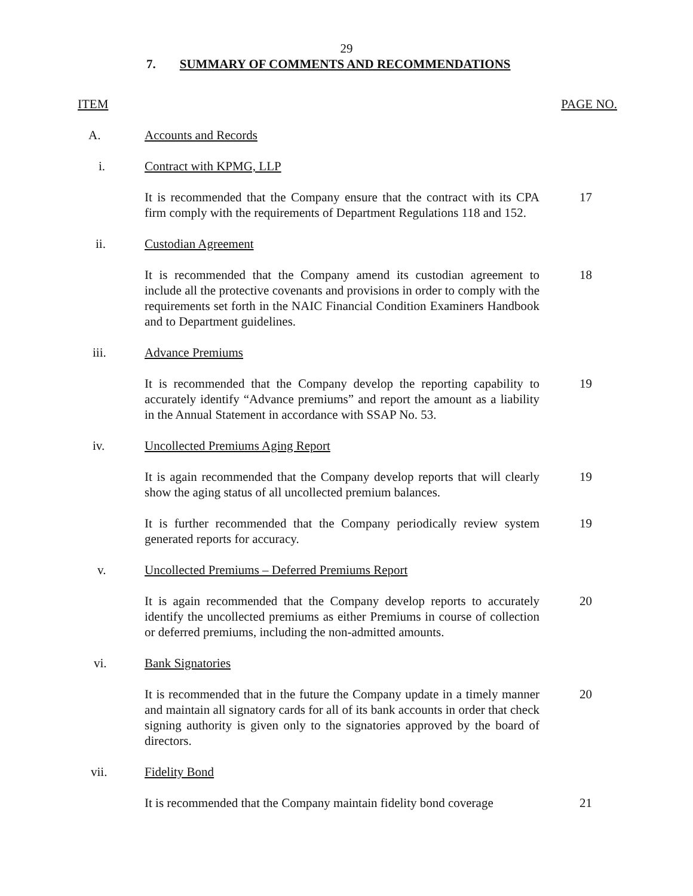29
7. SUMMARY OF COMMENTS AND RECOMMENDATIONS
ITEM PAGE NO.
A. Accounts and Records
i. Contract with KPMG, LLP
It is recommended that the Company ensure that the contract with its CPA firm comply with the requirements of Department Regulations 118 and 152.
17
ii. Custodian Agreement
It is recommended that the Company amend its custodian agreement to include all the protective covenants and provisions in order to comply with the requirements set forth in the NAIC Financial Condition Examiners Handbook and to Department guidelines.
18
iii. Advance Premiums
It is recommended that the Company develop the reporting capability to accurately identify “Advance premiums” and report the amount as a liability in the Annual Statement in accordance with SSAP No. 53.
19
iv. Uncollected Premiums Aging Report
It is again recommended that the Company develop reports that will clearly show the aging status of all uncollected premium balances.
19
It is further recommended that the Company periodically review system generated reports for accuracy.
19
v. Uncollected Premiums – Deferred Premiums Report
It is again recommended that the Company develop reports to accurately identify the uncollected premiums as either Premiums in course of collection or deferred premiums, including the non-admitted amounts.
20
vi. Bank Signatories
It is recommended that in the future the Company update in a timely manner and maintain all signatory cards for all of its bank accounts in order that check signing authority is given only to the signatories approved by the board of directors.
20
vii. Fidelity Bond
It is recommended that the Company maintain fidelity bond coverage
21